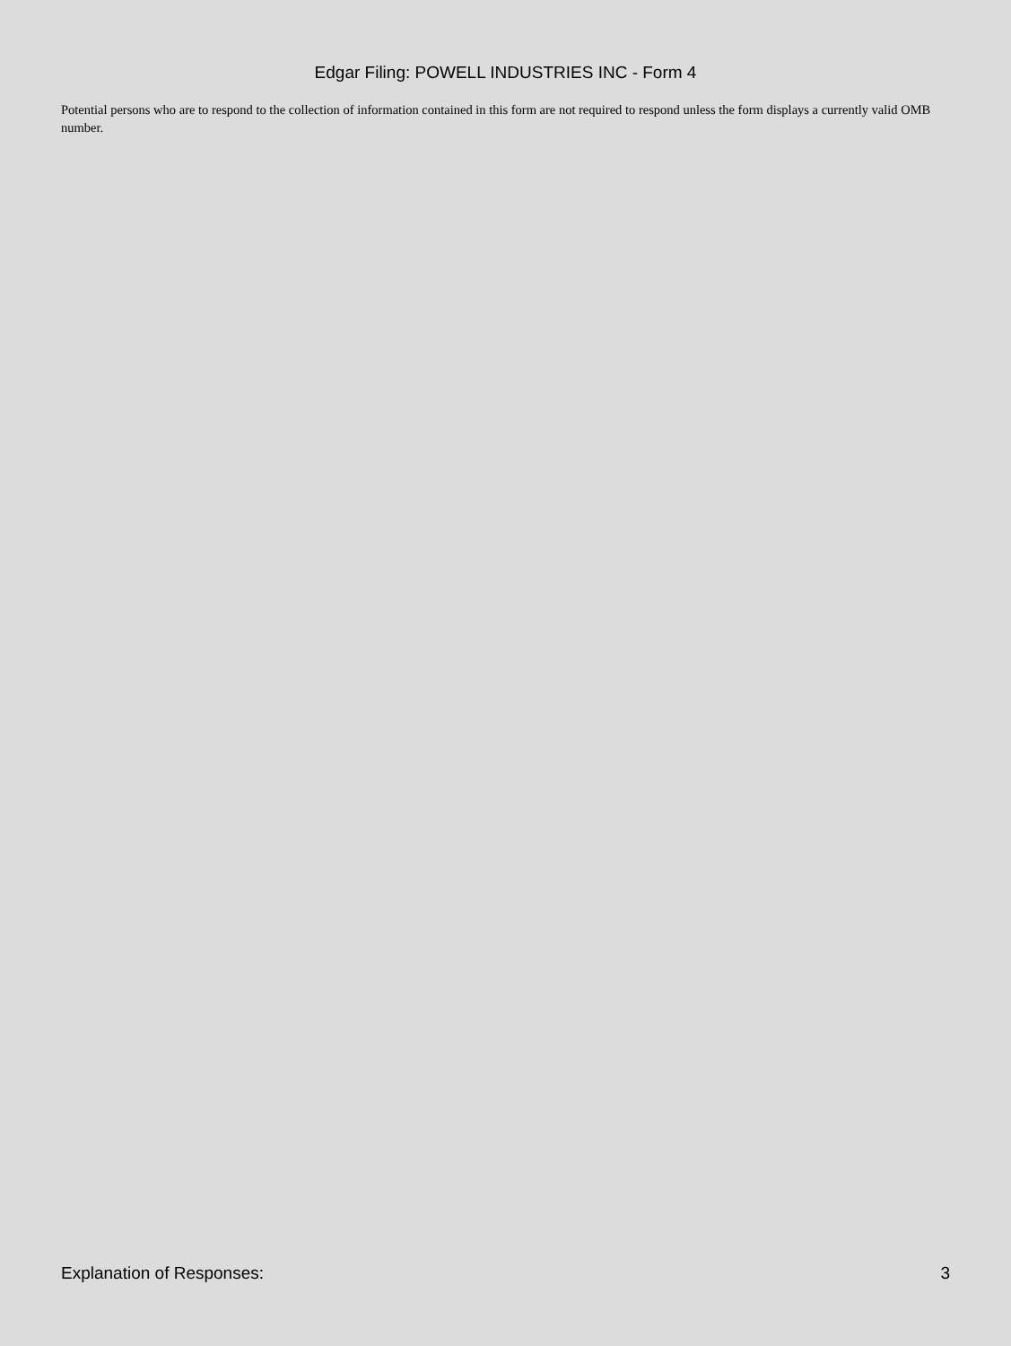Edgar Filing: POWELL INDUSTRIES INC - Form 4
Potential persons who are to respond to the collection of information contained in this form are not required to respond unless the form displays a currently valid OMB number.
Explanation of Responses: 3